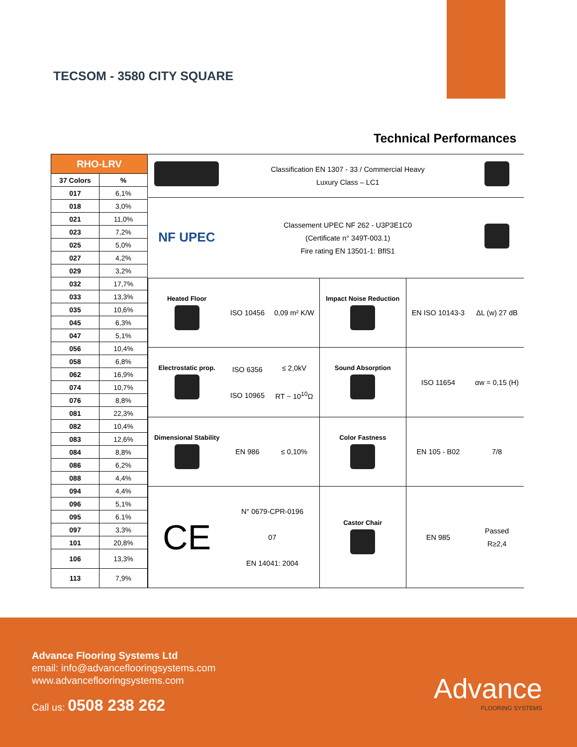TECSOM - 3580 CITY SQUARE
Technical Performances
| RHO-LRV | |
| --- | --- |
| 37 Colors | % |
| 017 | 6,1% |
| 018 | 3,0% |
| 021 | 11,0% |
| 023 | 7,2% |
| 025 | 5,0% |
| 027 | 4,2% |
| 029 | 3,2% |
| 032 | 17,7% |
| 033 | 13,3% |
| 035 | 10,6% |
| 045 | 6,3% |
| 047 | 5,1% |
| 056 | 10,4% |
| 058 | 6,8% |
| 062 | 16,9% |
| 074 | 10,7% |
| 076 | 8,8% |
| 081 | 22,3% |
| 082 | 10,4% |
| 083 | 12,6% |
| 084 | 8,8% |
| 086 | 6,2% |
| 088 | 4,4% |
| 094 | 4,4% |
| 096 | 5,1% |
| 095 | 6.1% |
| 097 | 3,3% |
| 101 | 20,8% |
| 106 | 13,3% |
| 113 | 7,9% |
| | Classification EN 1307 - 33 / Commercial Heavy Luxury Class – LC1 | | | | |
| NF UPEC | Classement UPEC NF 262 - U3P3E1C0 (Certificate n° 349T-003.1) Fire rating EN 13501-1: BflS1 | | | | |
| Heated Floor | ISO 10456 | 0,09 m² K/W | Impact Noise Reduction | EN ISO 10143-3 | ΔL (w) 27 dB |
| Electrostatic prop. | ISO 6356 ISO 10965 | ≤ 2,0kV RT ~ 10<sup>10</sup>Ω | Sound Absorption | ISO 11654 | αw = 0,15 (H) |
| Dimensional Stability | EN 986 | ≤ 0,10% | Color Fastness | EN 105 - B02 | 7/8 |
| CE | N° 0679-CPR-0196 07 EN 14041: 2004 | | Castor Chair | EN 985 | Passed R≥2,4 |
Advance Flooring Systems Ltd
email: info@advanceflooringsystems.com
www.advanceflooringsystems.com
Call us: 0508 238 262
Advance
FLOORING SYSTEMS